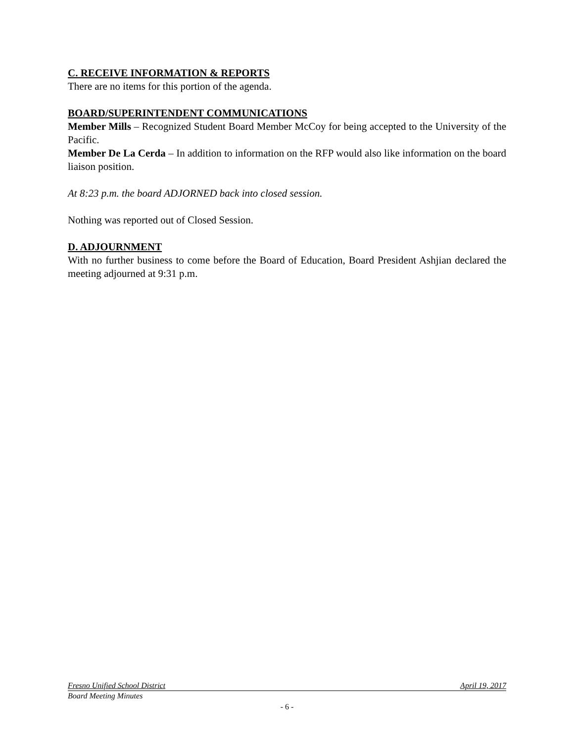C. RECEIVE INFORMATION & REPORTS
There are no items for this portion of the agenda.
BOARD/SUPERINTENDENT COMMUNICATIONS
Member Mills – Recognized Student Board Member McCoy for being accepted to the University of the Pacific.
Member De La Cerda – In addition to information on the RFP would also like information on the board liaison position.
At 8:23 p.m. the board ADJORNED back into closed session.
Nothing was reported out of Closed Session.
D. ADJOURNMENT
With no further business to come before the Board of Education, Board President Ashjian declared the meeting adjourned at 9:31 p.m.
Fresno Unified School District April 19, 2017
Board Meeting Minutes
- 6 -